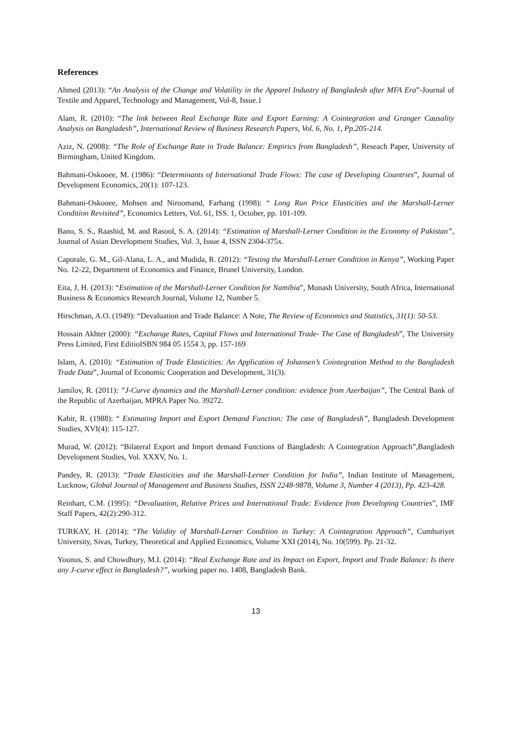References
Ahmed (2013): “An Analysis of the Change and Volatility in the Apparel Industry of Bangladesh after MFA Era”-Journal of Textile and Apparel, Technology and Management, Vol-8, Issue.1
Alam, R. (2010): “The link between Real Exchange Rate and Export Earning: A Cointegration and Granger Causality Analysis on Bangladesh”, International Review of Business Research Papers, Vol. 6, No. 1, Pp.205-214.
Aziz, N. (2008): “The Role of Exchange Rate in Trade Balance: Empirics from Bangladesh”, Reseach Paper, University of Birmingham, United Kingdom.
Bahmani-Oskooee, M. (1986): “Determinants of International Trade Flows: The case of Developing Countries”, Journal of Development Economics, 20(1): 107-123.
Bahmani-Oskooee, Mohsen and Niroomand, Farhang (1998): “ Long Run Price Elasticities and the Marshall-Lerner Condition Revisited”, Economics Letters, Vol. 61, ISS. 1, October, pp. 101-109.
Bano, S. S., Raashid, M. and Rasool, S. A. (2014): “Estimation of Marshall-Lerner Condition in the Economy of Pakistan”, Journal of Asian Development Studies, Vol. 3, Issue 4, ISSN 2304-375x.
Caporale, G. M., Gil-Alana, L. A., and Mudida, R. (2012): “Testing the Marshall-Lerner Condition in Kenya”, Working Paper No. 12-22, Department of Economics and Finance, Brunel University, London.
Eita, J. H. (2013): “Estimation of the Marshall-Lerner Condition for Namibia”, Monash University, South Africa, International Business & Economics Research Journal, Volume 12, Number 5.
Hirschman, A.O. (1949): “Devaluation and Trade Balance: A Note, The Review of Economics and Statistics, 31(1): 50-53.
Hossain Akhter (2000): “Exchange Rates, Capital Flows and International Trade- The Case of Bangladesh”, The University Press Limited, First EditioISBN 984 05 1554 3, pp. 157-169
Islam, A. (2010): “Estimation of Trade Elasticities: An Application of Johansen’s Cointegration Method to the Bangladesh Trade Data”, Journal of Economic Cooperation and Development, 31(3).
Jamilov, R. (2011): ”J-Curve dynamics and the Marshall-Lerner condition: evidence from Azerbaijan”, The Central Bank of the Republic of Azerbaijan, MPRA Paper No. 39272.
Kabir, R. (1988): “ Estimating Import and Export Demand Function: The case of Bangladesh”, Bangladesh Development Studies, XVI(4): 115-127.
Murad, W. (2012): “Bilateral Export and Import demand Functions of Bangladesh: A Cointegration Approach”,Bangladesh Development Studies, Vol. XXXV, No. 1.
Pandey, R. (2013): “Trade Elasticities and the Marshall-Lerner Condition for India”, Indian Institute of Management, Lucknow, Global Journal of Management and Business Studies, ISSN 2248-9878, Volume 3, Number 4 (2013), Pp. 423-428.
Reinhart, C.M. (1995): “Devaluation, Relative Prices and International Trade: Evidence from Developing Countries”, IMF Staff Papers, 42(2):290-312.
TURKAY, H. (2014): “The Validity of Marshall-Lerner Condition in Turkey: A Cointegration Approach”, Cumhuriyet University, Sivas, Turkey, Theoretical and Applied Economics, Volume XXI (2014), No. 10(599). Pp. 21-32.
Younus, S. and Chowdhury, M.I. (2014): “Real Exchange Rate and its Impact on Export, Import and Trade Balance: Is there any J-curve effect in Bangladesh?”, working paper no. 1408, Bangladesh Bank.
13